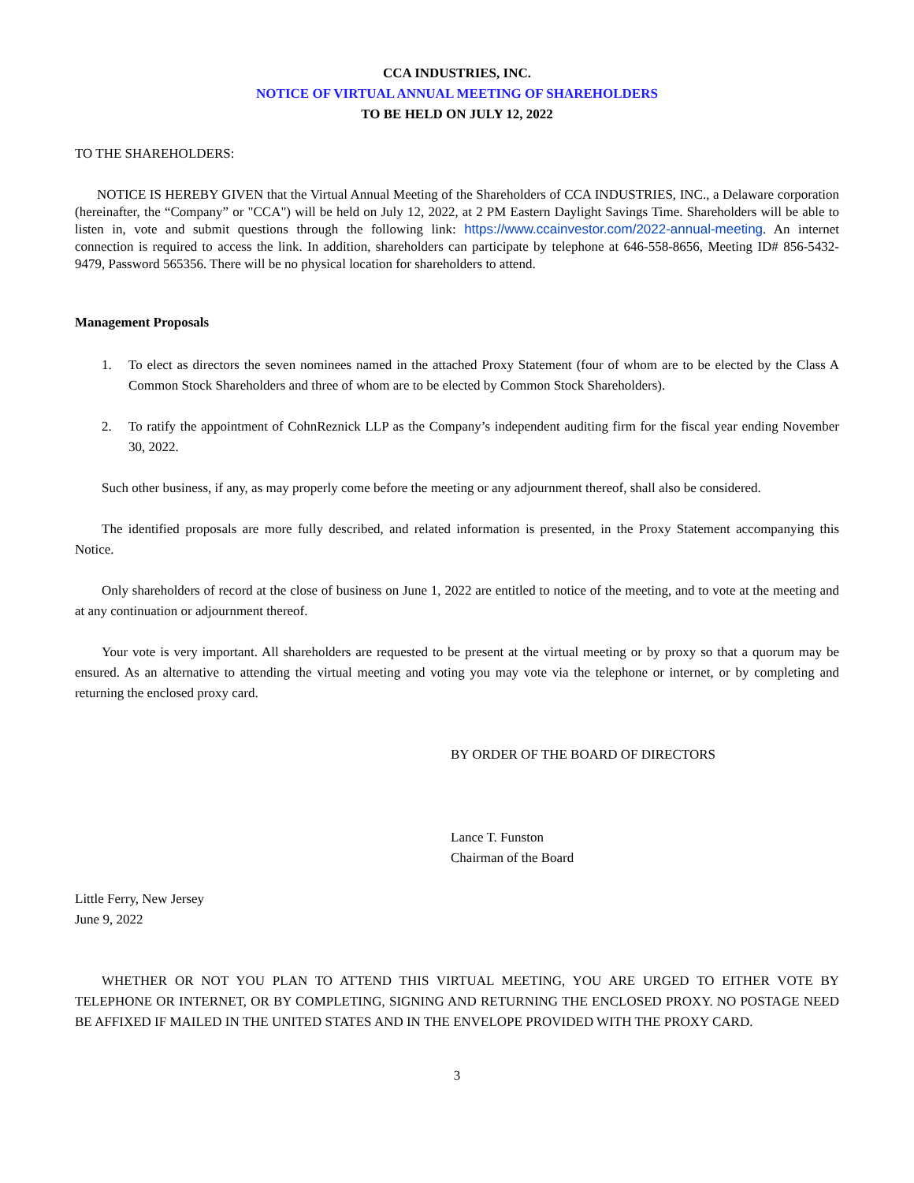CCA INDUSTRIES, INC.
NOTICE OF VIRTUAL ANNUAL MEETING OF SHAREHOLDERS
TO BE HELD ON JULY 12, 2022
TO THE SHAREHOLDERS:
NOTICE IS HEREBY GIVEN that the Virtual Annual Meeting of the Shareholders of CCA INDUSTRIES, INC., a Delaware corporation (hereinafter, the “Company” or "CCA") will be held on July 12, 2022, at 2 PM Eastern Daylight Savings Time. Shareholders will be able to listen in, vote and submit questions through the following link: https://www.ccainvestor.com/2022-annual-meeting. An internet connection is required to access the link. In addition, shareholders can participate by telephone at 646-558-8656, Meeting ID# 856-5432-9479, Password 565356. There will be no physical location for shareholders to attend.
Management Proposals
1. To elect as directors the seven nominees named in the attached Proxy Statement (four of whom are to be elected by the Class A Common Stock Shareholders and three of whom are to be elected by Common Stock Shareholders).
2. To ratify the appointment of CohnReznick LLP as the Company’s independent auditing firm for the fiscal year ending November 30, 2022.
Such other business, if any, as may properly come before the meeting or any adjournment thereof, shall also be considered.
The identified proposals are more fully described, and related information is presented, in the Proxy Statement accompanying this Notice.
Only shareholders of record at the close of business on June 1, 2022 are entitled to notice of the meeting, and to vote at the meeting and at any continuation or adjournment thereof.
Your vote is very important. All shareholders are requested to be present at the virtual meeting or by proxy so that a quorum may be ensured. As an alternative to attending the virtual meeting and voting you may vote via the telephone or internet, or by completing and returning the enclosed proxy card.
BY ORDER OF THE BOARD OF DIRECTORS
Lance T. Funston
Chairman of the Board
Little Ferry, New Jersey
June 9, 2022
WHETHER OR NOT YOU PLAN TO ATTEND THIS VIRTUAL MEETING, YOU ARE URGED TO EITHER VOTE BY TELEPHONE OR INTERNET, OR BY COMPLETING, SIGNING AND RETURNING THE ENCLOSED PROXY. NO POSTAGE NEED BE AFFIXED IF MAILED IN THE UNITED STATES AND IN THE ENVELOPE PROVIDED WITH THE PROXY CARD.
3